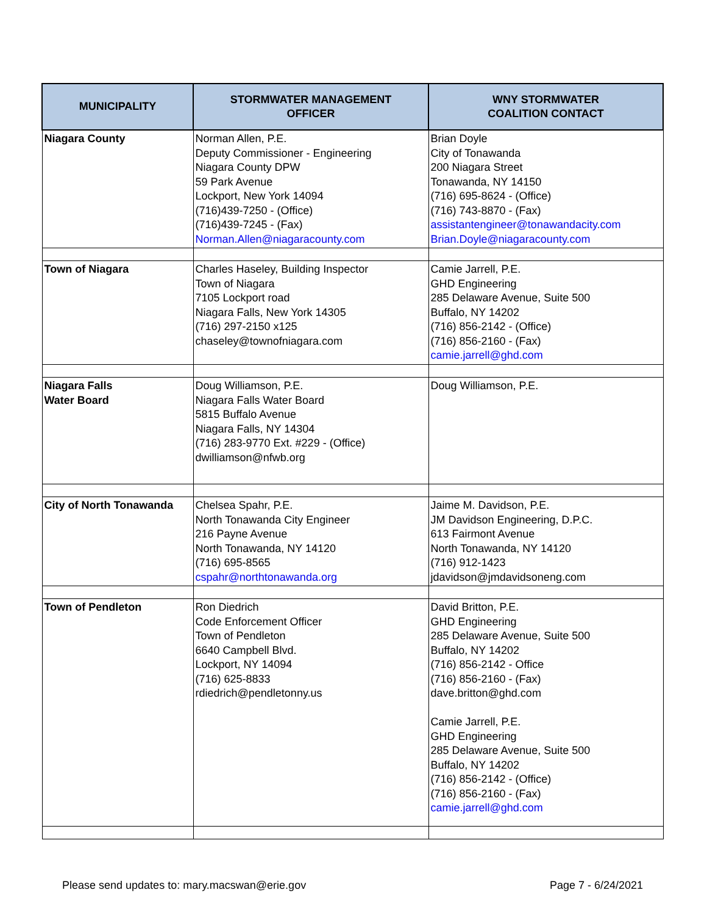| MUNICIPALITY | STORMWATER MANAGEMENT OFFICER | WNY STORMWATER COALITION CONTACT |
| --- | --- | --- |
| Niagara County | Norman Allen, P.E. Deputy Commissioner - Engineering Niagara County DPW 59 Park Avenue Lockport, New York 14094 (716)439-7250 - (Office) (716)439-7245 - (Fax) Norman.Allen@niagaracounty.com | Brian Doyle City of Tonawanda 200 Niagara Street Tonawanda, NY 14150 (716) 695-8624 - (Office) (716) 743-8870 - (Fax) assistantengineer@tonawandacity.com Brian.Doyle@niagaracounty.com |
| Town of Niagara | Charles Haseley, Building Inspector Town of Niagara 7105 Lockport road Niagara Falls, New York 14305 (716) 297-2150 x125 chaseley@townofniagara.com | Camie Jarrell, P.E. GHD Engineering 285 Delaware Avenue, Suite 500 Buffalo, NY 14202 (716) 856-2142 - (Office) (716) 856-2160 - (Fax) camie.jarrell@ghd.com |
| Niagara Falls Water Board | Doug Williamson, P.E. Niagara Falls Water Board 5815 Buffalo Avenue Niagara Falls, NY 14304 (716) 283-9770 Ext. #229 - (Office) dwilliamson@nfwb.org | Doug Williamson, P.E. |
| City of North Tonawanda | Chelsea Spahr, P.E. North Tonawanda City Engineer 216 Payne Avenue North Tonawanda, NY 14120 (716) 695-8565 cspahr@northtonawanda.org | Jaime M. Davidson, P.E. JM Davidson Engineering, D.P.C. 613 Fairmont Avenue North Tonawanda, NY 14120 (716) 912-1423 jdavidson@jmdavidsoneng.com |
| Town of Pendleton | Ron Diedrich Code Enforcement Officer Town of Pendleton 6640 Campbell Blvd. Lockport, NY 14094 (716) 625-8833 rdiedrich@pendletonny.us | David Britton, P.E. GHD Engineering 285 Delaware Avenue, Suite 500 Buffalo, NY 14202 (716) 856-2142 - Office (716) 856-2160 - (Fax) dave.britton@ghd.com Camie Jarrell, P.E. GHD Engineering 285 Delaware Avenue, Suite 500 Buffalo, NY 14202 (716) 856-2142 - (Office) (716) 856-2160 - (Fax) camie.jarrell@ghd.com |
Please send updates to: mary.macswan@erie.gov Page 7 - 6/24/2021